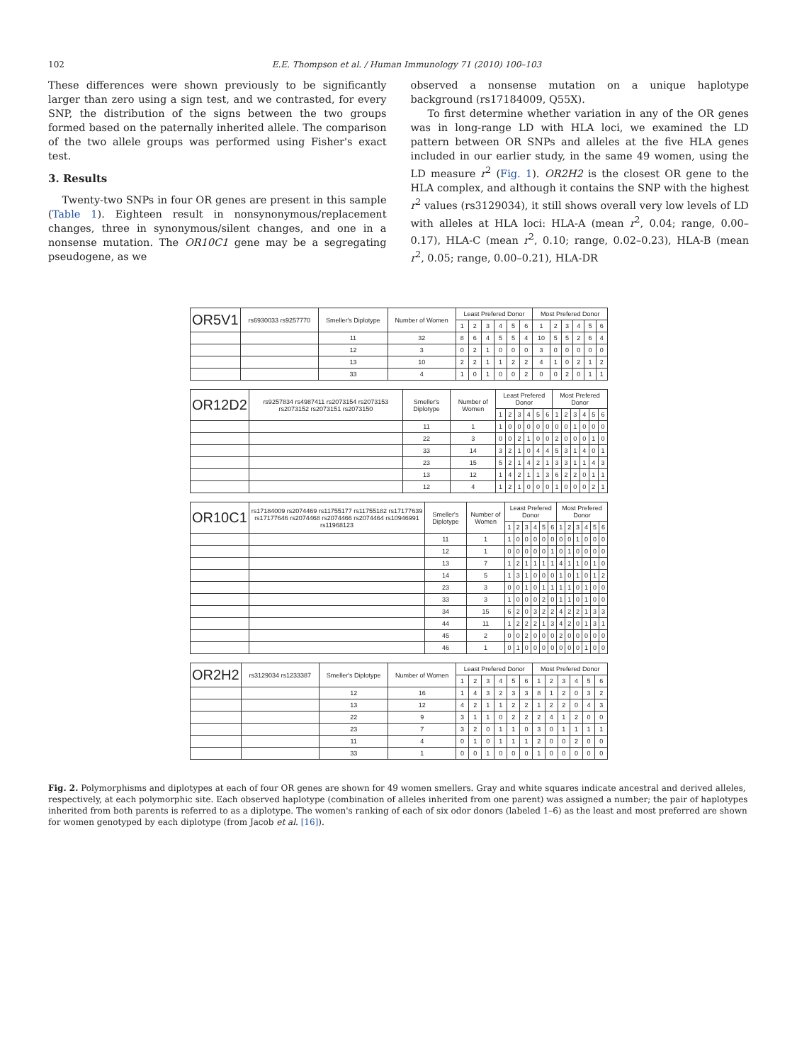102 E.E. Thompson et al. / Human Immunology 71 (2010) 100–103
These differences were shown previously to be significantly larger than zero using a sign test, and we contrasted, for every SNP, the distribution of the signs between the two groups formed based on the paternally inherited allele. The comparison of the two allele groups was performed using Fisher's exact test.
3. Results
Twenty-two SNPs in four OR genes are present in this sample (Table 1). Eighteen result in nonsynonymous/replacement changes, three in synonymous/silent changes, and one in a nonsense mutation. The OR10C1 gene may be a segregating pseudogene, as we
observed a nonsense mutation on a unique haplotype background (rs17184009, Q55X).
To first determine whether variation in any of the OR genes was in long-range LD with HLA loci, we examined the LD pattern between OR SNPs and alleles at the five HLA genes included in our earlier study, in the same 49 women, using the LD measure r<sup>2</sup> (Fig. 1). OR2H2 is the closest OR gene to the HLA complex, and although it contains the SNP with the highest r<sup>2</sup> values (rs3129034), it still shows overall very low levels of LD with alleles at HLA loci: HLA-A (mean r<sup>2</sup>, 0.04; range, 0.00–0.17), HLA-C (mean r<sup>2</sup>, 0.10; range, 0.02–0.23), HLA-B (mean r<sup>2</sup>, 0.05; range, 0.00–0.21), HLA-DR
| OR5V1 | rs6930033 rs9257770 | Smeller's Diplotype | Number of Women | Least Prefered Donor | | | | | | Most Prefered Donor | | | | | |
| --- | --- | --- | --- | --- | --- | --- | --- | --- | --- | --- | --- | --- | --- | --- | --- |
| | | | | 1 | 2 | 3 | 4 | 5 | 6 | 1 | 2 | 3 | 4 | 5 | 6 |
| | | 11 | 32 | 8 | 6 | 4 | 5 | 5 | 4 | 10 | 5 | 5 | 2 | 6 | 4 |
| | | 12 | 3 | 0 | 2 | 1 | 0 | 0 | 0 | 3 | 0 | 0 | 0 | 0 | 0 |
| | | 13 | 10 | 2 | 2 | 1 | 1 | 2 | 2 | 4 | 1 | 0 | 2 | 1 | 2 |
| | | 33 | 4 | 1 | 0 | 1 | 0 | 0 | 2 | 0 | 0 | 2 | 0 | 1 | 1 |
| OR12D2 | rs9257834 rs4987411 rs2073154 rs2073153 rs2073152 rs2073151 rs2073150 | Smeller's Diplotype | Number of Women | Least Prefered Donor | | | | | | Most Prefered Donor | | | | | |
| --- | --- | --- | --- | --- | --- | --- | --- | --- | --- | --- | --- | --- | --- | --- | --- |
| | | | | 1 | 2 | 3 | 4 | 5 | 6 | 1 | 2 | 3 | 4 | 5 | 6 |
| | | 11 | 1 | 1 | 0 | 0 | 0 | 0 | 0 | 0 | 0 | 1 | 0 | 0 | 0 |
| | | 22 | 3 | 0 | 0 | 2 | 1 | 0 | 0 | 2 | 0 | 0 | 0 | 1 | 0 |
| | | 33 | 14 | 3 | 2 | 1 | 0 | 4 | 4 | 5 | 3 | 1 | 4 | 0 | 1 |
| | | 23 | 15 | 5 | 2 | 1 | 4 | 2 | 1 | 3 | 3 | 1 | 1 | 4 | 3 |
| | | 13 | 12 | 1 | 4 | 2 | 1 | 1 | 3 | 6 | 2 | 2 | 0 | 1 | 1 |
| | | 12 | 4 | 1 | 2 | 1 | 0 | 0 | 0 | 1 | 0 | 0 | 0 | 2 | 1 |
| OR10C1 | rs17184009 rs2074469 rs11755177 rs11755182 rs17177639 rs17177646 rs2074468 rs2074466 rs2074464 rs10946991 rs11968123 | Smeller's Diplotype | Number of Women | Least Prefered Donor | | | | | | Most Prefered Donor | | | | | |
| --- | --- | --- | --- | --- | --- | --- | --- | --- | --- | --- | --- | --- | --- | --- | --- |
| | | | | 1 | 2 | 3 | 4 | 5 | 6 | 1 | 2 | 3 | 4 | 5 | 6 |
| | | 11 | 1 | 1 | 0 | 0 | 0 | 0 | 0 | 0 | 0 | 1 | 0 | 0 | 0 |
| | | 12 | 1 | 0 | 0 | 0 | 0 | 0 | 1 | 0 | 1 | 0 | 0 | 0 | 0 |
| | | 13 | 7 | 1 | 2 | 1 | 1 | 1 | 1 | 4 | 1 | 1 | 0 | 1 | 0 |
| | | 14 | 5 | 1 | 3 | 1 | 0 | 0 | 0 | 1 | 0 | 1 | 0 | 1 | 2 |
| | | 23 | 3 | 0 | 0 | 1 | 0 | 1 | 1 | 1 | 1 | 0 | 1 | 0 | 0 |
| | | 33 | 3 | 1 | 0 | 0 | 0 | 2 | 0 | 1 | 1 | 0 | 1 | 0 | 0 |
| | | 34 | 15 | 6 | 2 | 0 | 3 | 2 | 2 | 4 | 2 | 2 | 1 | 3 | 3 |
| | | 44 | 11 | 1 | 2 | 2 | 2 | 1 | 3 | 4 | 2 | 0 | 1 | 3 | 1 |
| | | 45 | 2 | 0 | 0 | 2 | 0 | 0 | 0 | 2 | 0 | 0 | 0 | 0 | 0 |
| | | 46 | 1 | 0 | 1 | 0 | 0 | 0 | 0 | 0 | 0 | 0 | 1 | 0 | 0 |
| OR2H2 | rs3129034 rs1233387 | Smeller's Diplotype | Number of Women | Least Prefered Donor | | | | | | Most Prefered Donor | | | | | |
| --- | --- | --- | --- | --- | --- | --- | --- | --- | --- | --- | --- | --- | --- | --- | --- |
| | | | | 1 | 2 | 3 | 4 | 5 | 6 | 1 | 2 | 3 | 4 | 5 | 6 |
| | | 12 | 16 | 1 | 4 | 3 | 2 | 3 | 3 | 8 | 1 | 2 | 0 | 3 | 2 |
| | | 13 | 12 | 4 | 2 | 1 | 1 | 2 | 2 | 1 | 2 | 2 | 0 | 4 | 3 |
| | | 22 | 9 | 3 | 1 | 1 | 0 | 2 | 2 | 2 | 4 | 1 | 2 | 0 | 0 |
| | | 23 | 7 | 3 | 2 | 0 | 1 | 1 | 0 | 3 | 0 | 1 | 1 | 1 | 1 |
| | | 11 | 4 | 0 | 1 | 0 | 1 | 1 | 1 | 2 | 0 | 0 | 2 | 0 | 0 |
| | | 33 | 1 | 0 | 0 | 1 | 0 | 0 | 0 | 1 | 0 | 0 | 0 | 0 | 0 |
Fig. 2. Polymorphisms and diplotypes at each of four OR genes are shown for 49 women smellers. Gray and white squares indicate ancestral and derived alleles, respectively, at each polymorphic site. Each observed haplotype (combination of alleles inherited from one parent) was assigned a number; the pair of haplotypes inherited from both parents is referred to as a diplotype. The women's ranking of each of six odor donors (labeled 1–6) as the least and most preferred are shown for women genotyped by each diplotype (from Jacob et al. [16]).